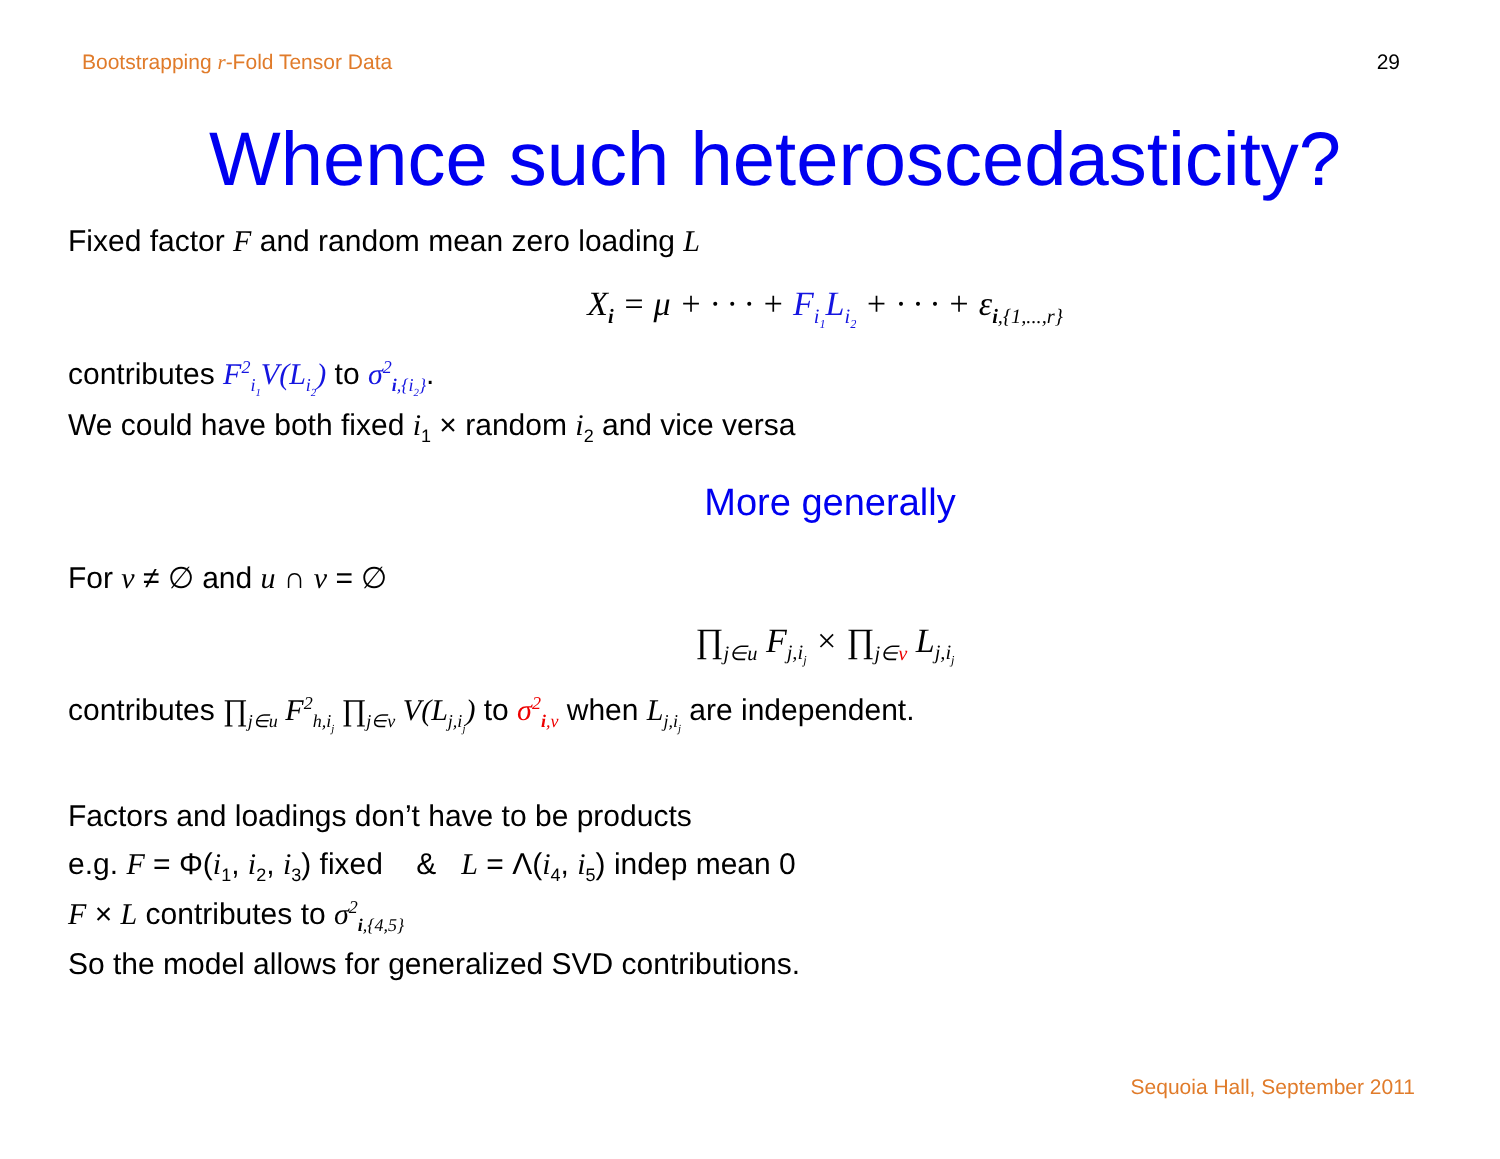Bootstrapping r-Fold Tensor Data 29
Whence such heteroscedasticity?
Fixed factor F and random mean zero loading L
X<sub>i</sub> = μ + · · · + F<sub>i<sub>1</sub></sub>L<sub>i<sub>2</sub></sub> + · · · + ε<sub>i,{1,...,r}</sub>
contributes F<sup>2</sup><sub>i<sub>1</sub></sub>V(L<sub>i<sub>2</sub></sub>) to σ<sup>2</sup><sub>i,{i<sub>2</sub>}</sub>.
We could have both fixed i<sub>1</sub> × random i<sub>2</sub> and vice versa
More generally
For v ≠ ∅ and u ∩ v = ∅
∏<sub>j∈u</sub> F<sub>j,i<sub>j</sub></sub> × ∏<sub>j∈v</sub> L<sub>j,i<sub>j</sub></sub>
contributes ∏<sub>j∈u</sub> F<sup>2</sup><sub>h,i<sub>j</sub></sub> ∏<sub>j∈v</sub> V(L<sub>j,i<sub>j</sub></sub>) to σ<sup>2</sup><sub>i,v</sub> when L<sub>j,i<sub>j</sub></sub> are independent.
Factors and loadings don’t have to be products
e.g. F = Φ(i<sub>1</sub>, i<sub>2</sub>, i<sub>3</sub>) fixed & L = Λ(i<sub>4</sub>, i<sub>5</sub>) indep mean 0
F × L contributes to σ<sup>2</sup><sub>i,{4,5}</sub>
So the model allows for generalized SVD contributions.
Sequoia Hall, September 2011